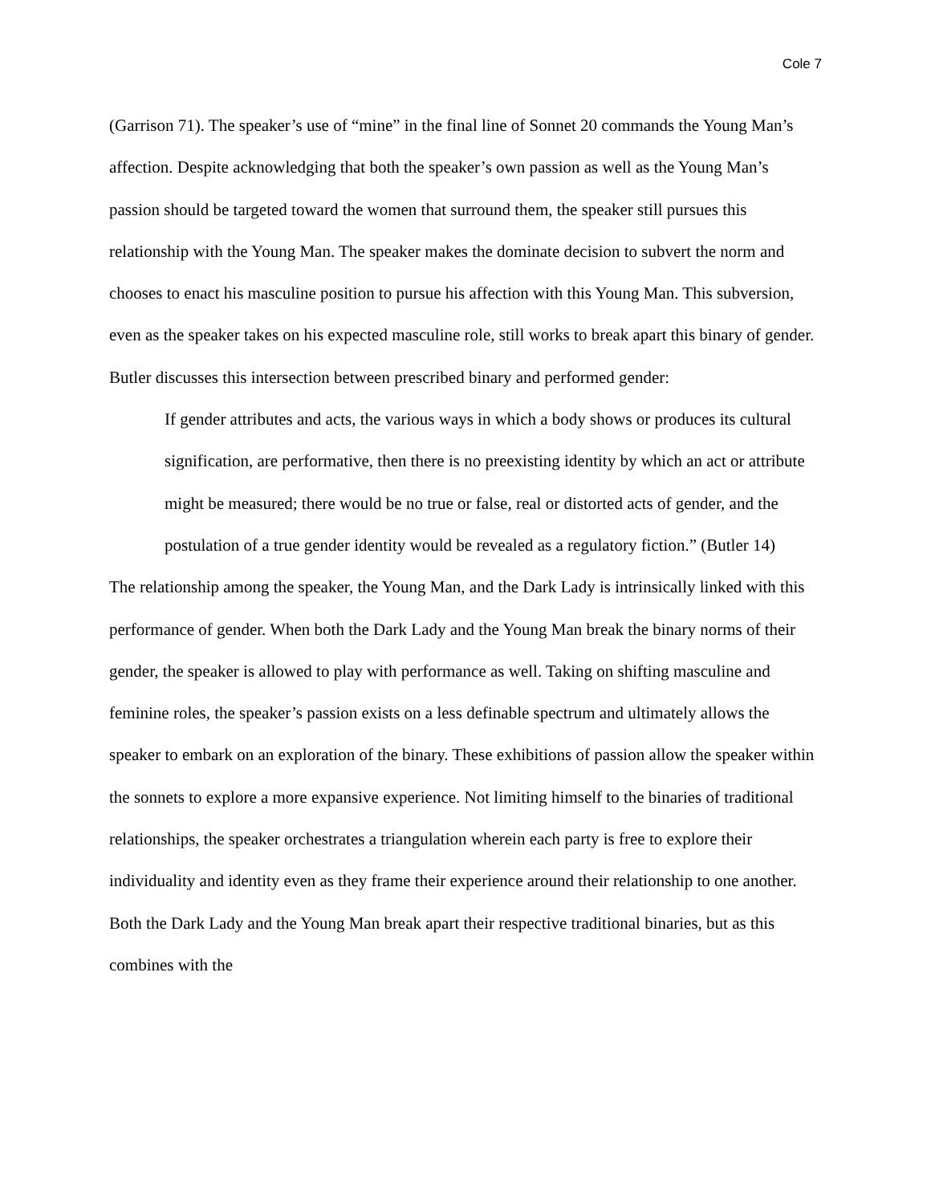Cole 7
(Garrison 71). The speaker’s use of “mine” in the final line of Sonnet 20 commands the Young Man’s affection. Despite acknowledging that both the speaker’s own passion as well as the Young Man’s passion should be targeted toward the women that surround them, the speaker still pursues this relationship with the Young Man. The speaker makes the dominate decision to subvert the norm and chooses to enact his masculine position to pursue his affection with this Young Man. This subversion, even as the speaker takes on his expected masculine role, still works to break apart this binary of gender. Butler discusses this intersection between prescribed binary and performed gender:
If gender attributes and acts, the various ways in which a body shows or produces its cultural signification, are performative, then there is no preexisting identity by which an act or attribute might be measured; there would be no true or false, real or distorted acts of gender, and the postulation of a true gender identity would be revealed as a regulatory fiction.” (Butler 14)
The relationship among the speaker, the Young Man, and the Dark Lady is intrinsically linked with this performance of gender. When both the Dark Lady and the Young Man break the binary norms of their gender, the speaker is allowed to play with performance as well. Taking on shifting masculine and feminine roles, the speaker’s passion exists on a less definable spectrum and ultimately allows the speaker to embark on an exploration of the binary. These exhibitions of passion allow the speaker within the sonnets to explore a more expansive experience. Not limiting himself to the binaries of traditional relationships, the speaker orchestrates a triangulation wherein each party is free to explore their individuality and identity even as they frame their experience around their relationship to one another. Both the Dark Lady and the Young Man break apart their respective traditional binaries, but as this combines with the